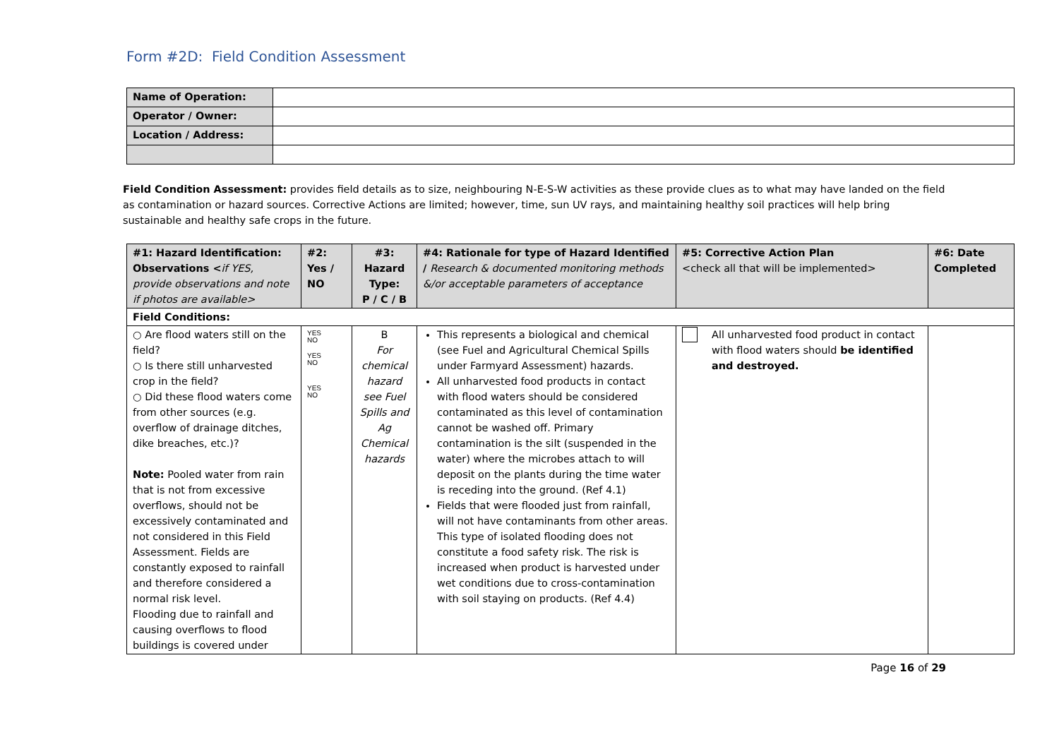Form #2D: Field Condition Assessment
| Name of Operation: | |
| Operator / Owner: | |
| Location / Address: | |
Field Condition Assessment: provides field details as to size, neighbouring N-E-S-W activities as these provide clues as to what may have landed on the field as contamination or hazard sources. Corrective Actions are limited; however, time, sun UV rays, and maintaining healthy soil practices will help bring sustainable and healthy safe crops in the future.
| #1: Hazard Identification: Observations < if YES, provide observations and note if photos are available> | #2: Yes / NO | #3: Hazard Type: P / C / B | #4: Rationale for type of Hazard Identified / Research & documented monitoring methods &/or acceptable parameters of acceptance | #5: Corrective Action Plan <check all that will be implemented> | #6: Date Completed |
| --- | --- | --- | --- | --- | --- |
| Field Conditions: | | | | | |
| ○ Are flood waters still on the field? ○ Is there still unharvested crop in the field? ○ Did these flood waters come from other sources (e.g. overflow of drainage ditches, dike breaches, etc.)? Note: Pooled water from rain that is not from excessive overflows, should not be excessively contaminated and not considered in this Field Assessment. Fields are constantly exposed to rainfall and therefore considered a normal risk level. Flooding due to rainfall and causing overflows to flood buildings is covered under | YES NO YES NO YES NO | B For chemical hazard see Fuel Spills and Ag Chemical hazards | This represents a biological and chemical (see Fuel and Agricultural Chemical Spills under Farmyard Assessment) hazards. All unharvested food products in contact with flood waters should be considered contaminated as this level of contamination cannot be washed off. Primary contamination is the silt (suspended in the water) where the microbes attach to will deposit on the plants during the time water is receding into the ground. (Ref 4.1) Fields that were flooded just from rainfall, will not have contaminants from other areas. This type of isolated flooding does not constitute a food safety risk. The risk is increased when product is harvested under wet conditions due to cross-contamination with soil staying on products. (Ref 4.4) | All unharvested food product in contact with flood waters should be identified and destroyed. | |
Page 16 of 29